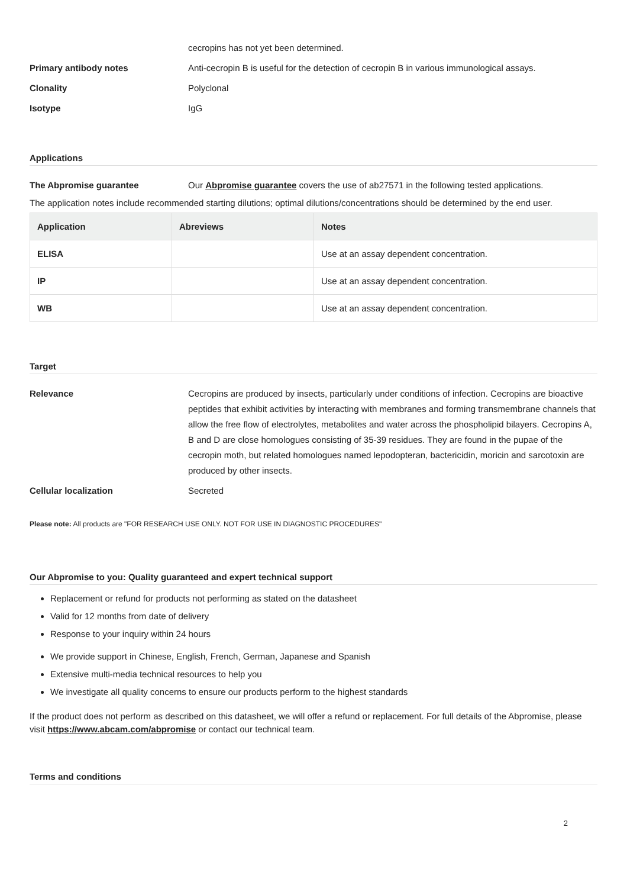cecropins has not yet been determined.
Primary antibody notes Anti-cecropin B is useful for the detection of cecropin B in various immunological assays.
Clonality Polyclonal
Isotype IgG
Applications
The Abpromise guarantee Our Abpromise guarantee covers the use of ab27571 in the following tested applications.
The application notes include recommended starting dilutions; optimal dilutions/concentrations should be determined by the end user.
| Application | Abreviews | Notes |
| --- | --- | --- |
| ELISA | | Use at an assay dependent concentration. |
| IP | | Use at an assay dependent concentration. |
| WB | | Use at an assay dependent concentration. |
Target
Relevance Cecropins are produced by insects, particularly under conditions of infection. Cecropins are bioactive peptides that exhibit activities by interacting with membranes and forming transmembrane channels that allow the free flow of electrolytes, metabolites and water across the phospholipid bilayers. Cecropins A, B and D are close homologues consisting of 35-39 residues. They are found in the pupae of the cecropin moth, but related homologues named lepodopteran, bactericidin, moricin and sarcotoxin are produced by other insects.
Cellular localization Secreted
Please note: All products are "FOR RESEARCH USE ONLY. NOT FOR USE IN DIAGNOSTIC PROCEDURES"
Our Abpromise to you: Quality guaranteed and expert technical support
Replacement or refund for products not performing as stated on the datasheet
Valid for 12 months from date of delivery
Response to your inquiry within 24 hours
We provide support in Chinese, English, French, German, Japanese and Spanish
Extensive multi-media technical resources to help you
We investigate all quality concerns to ensure our products perform to the highest standards
If the product does not perform as described on this datasheet, we will offer a refund or replacement. For full details of the Abpromise, please visit https://www.abcam.com/abpromise or contact our technical team.
Terms and conditions
2